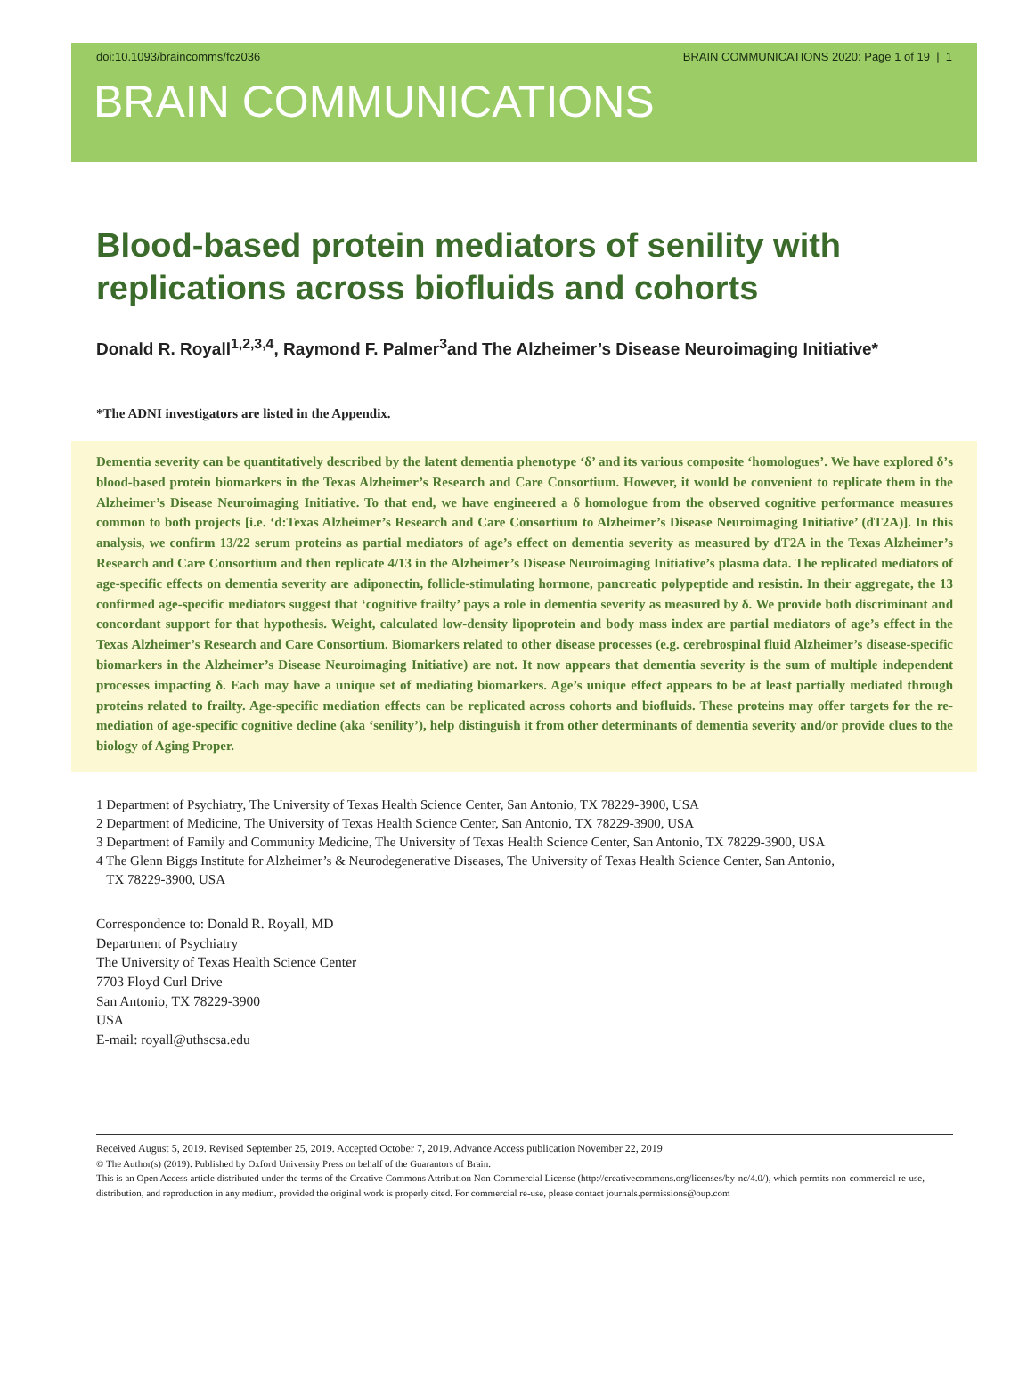doi:10.1093/braincomms/fcz036 BRAIN COMMUNICATIONS 2020: Page 1 of 19 | 1
BRAIN COMMUNICATIONS
Blood-based protein mediators of senility with replications across biofluids and cohorts
Donald R. Royall<sup>1,2,3,4</sup>, Raymond F. Palmer<sup>3</sup>and The Alzheimer’s Disease Neuroimaging Initiative*
*The ADNI investigators are listed in the Appendix.
Dementia severity can be quantitatively described by the latent dementia phenotype ‘δ’ and its various composite ‘homologues’. We have explored δ’s blood-based protein biomarkers in the Texas Alzheimer’s Research and Care Consortium. However, it would be convenient to replicate them in the Alzheimer’s Disease Neuroimaging Initiative. To that end, we have engineered a δ homologue from the observed cognitive performance measures common to both projects [i.e. ‘d:Texas Alzheimer’s Research and Care Consortium to Alzheimer’s Disease Neuroimaging Initiative’ (dT2A)]. In this analysis, we confirm 13/22 serum proteins as partial mediators of age’s effect on dementia severity as measured by dT2A in the Texas Alzheimer’s Research and Care Consortium and then replicate 4/13 in the Alzheimer’s Disease Neuroimaging Initiative’s plasma data. The replicated mediators of age-specific effects on dementia severity are adiponectin, follicle-stimulating hormone, pancreatic polypeptide and resistin. In their aggregate, the 13 confirmed age-specific mediators suggest that ‘cognitive frailty’ pays a role in dementia severity as measured by δ. We provide both discriminant and concordant support for that hypothesis. Weight, calculated low-density lipoprotein and body mass index are partial mediators of age’s effect in the Texas Alzheimer’s Research and Care Consortium. Biomarkers related to other disease processes (e.g. cerebrospinal fluid Alzheimer’s disease-specific biomarkers in the Alzheimer’s Disease Neuroimaging Initiative) are not. It now appears that dementia severity is the sum of multiple independent processes impacting δ. Each may have a unique set of mediating biomarkers. Age’s unique effect appears to be at least partially mediated through proteins related to frailty. Age-specific mediation effects can be replicated across cohorts and biofluids. These proteins may offer targets for the re-mediation of age-specific cognitive decline (aka ‘senility’), help distinguish it from other determinants of dementia severity and/or provide clues to the biology of Aging Proper.
1 Department of Psychiatry, The University of Texas Health Science Center, San Antonio, TX 78229-3900, USA
2 Department of Medicine, The University of Texas Health Science Center, San Antonio, TX 78229-3900, USA
3 Department of Family and Community Medicine, The University of Texas Health Science Center, San Antonio, TX 78229-3900, USA
4 The Glenn Biggs Institute for Alzheimer’s & Neurodegenerative Diseases, The University of Texas Health Science Center, San Antonio,
TX 78229-3900, USA
Correspondence to: Donald R. Royall, MD
Department of Psychiatry
The University of Texas Health Science Center
7703 Floyd Curl Drive
San Antonio, TX 78229-3900
USA
E-mail: royall@uthscsa.edu
Received August 5, 2019. Revised September 25, 2019. Accepted October 7, 2019. Advance Access publication November 22, 2019
© The Author(s) (2019). Published by Oxford University Press on behalf of the Guarantors of Brain.
This is an Open Access article distributed under the terms of the Creative Commons Attribution Non-Commercial License (http://creativecommons.org/licenses/by-nc/4.0/), which permits non-commercial re-use, distribution, and reproduction in any medium, provided the original work is properly cited. For commercial re-use, please contact journals.permissions@oup.com